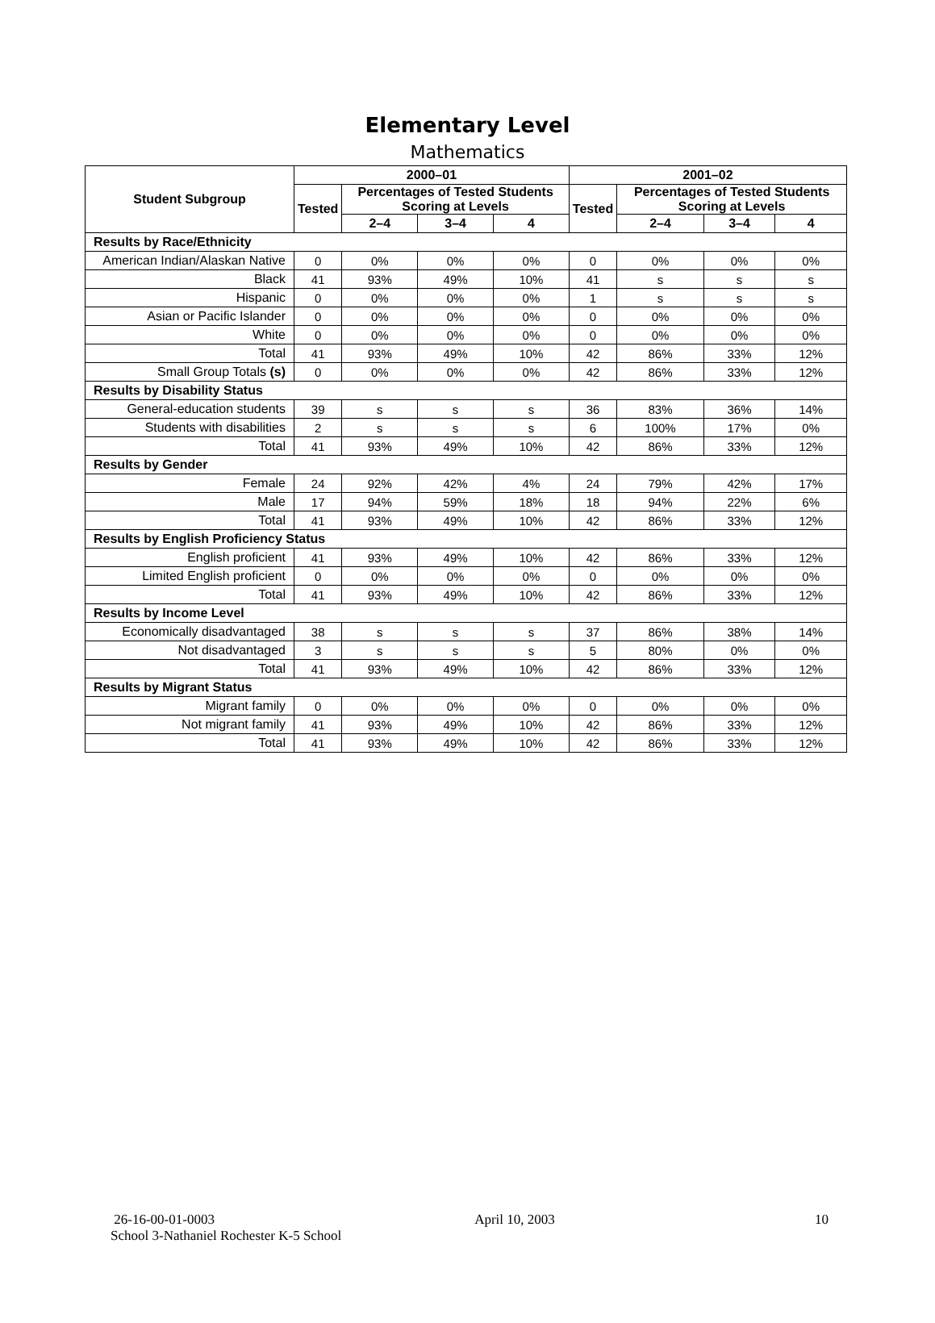Elementary Level
Mathematics
| Student Subgroup | 2000–01 | | | | 2001–02 | | | |
| --- | --- | --- | --- | --- | --- | --- | --- | --- |
| | Tested | Percentages of Tested Students Scoring at Levels | | | Tested | Percentages of Tested Students Scoring at Levels | | |
| | | 2–4 | 3–4 | 4 | | 2–4 | 3–4 | 4 |
| Results by Race/Ethnicity | | | | | | | | |
| American Indian/Alaskan Native | 0 | 0% | 0% | 0% | 0 | 0% | 0% | 0% |
| Black | 41 | 93% | 49% | 10% | 41 | s | s | s |
| Hispanic | 0 | 0% | 0% | 0% | 1 | s | s | s |
| Asian or Pacific Islander | 0 | 0% | 0% | 0% | 0 | 0% | 0% | 0% |
| White | 0 | 0% | 0% | 0% | 0 | 0% | 0% | 0% |
| Total | 41 | 93% | 49% | 10% | 42 | 86% | 33% | 12% |
| Small Group Totals (s) | 0 | 0% | 0% | 0% | 42 | 86% | 33% | 12% |
| Results by Disability Status | | | | | | | | |
| General-education students | 39 | s | s | s | 36 | 83% | 36% | 14% |
| Students with disabilities | 2 | s | s | s | 6 | 100% | 17% | 0% |
| Total | 41 | 93% | 49% | 10% | 42 | 86% | 33% | 12% |
| Results by Gender | | | | | | | | |
| Female | 24 | 92% | 42% | 4% | 24 | 79% | 42% | 17% |
| Male | 17 | 94% | 59% | 18% | 18 | 94% | 22% | 6% |
| Total | 41 | 93% | 49% | 10% | 42 | 86% | 33% | 12% |
| Results by English Proficiency Status | | | | | | | | |
| English proficient | 41 | 93% | 49% | 10% | 42 | 86% | 33% | 12% |
| Limited English proficient | 0 | 0% | 0% | 0% | 0 | 0% | 0% | 0% |
| Total | 41 | 93% | 49% | 10% | 42 | 86% | 33% | 12% |
| Results by Income Level | | | | | | | | |
| Economically disadvantaged | 38 | s | s | s | 37 | 86% | 38% | 14% |
| Not disadvantaged | 3 | s | s | s | 5 | 80% | 0% | 0% |
| Total | 41 | 93% | 49% | 10% | 42 | 86% | 33% | 12% |
| Results by Migrant Status | | | | | | | | |
| Migrant family | 0 | 0% | 0% | 0% | 0 | 0% | 0% | 0% |
| Not migrant family | 41 | 93% | 49% | 10% | 42 | 86% | 33% | 12% |
| Total | 41 | 93% | 49% | 10% | 42 | 86% | 33% | 12% |
26-16-00-01-0003 April 10, 2003 10
School 3-Nathaniel Rochester K-5 School